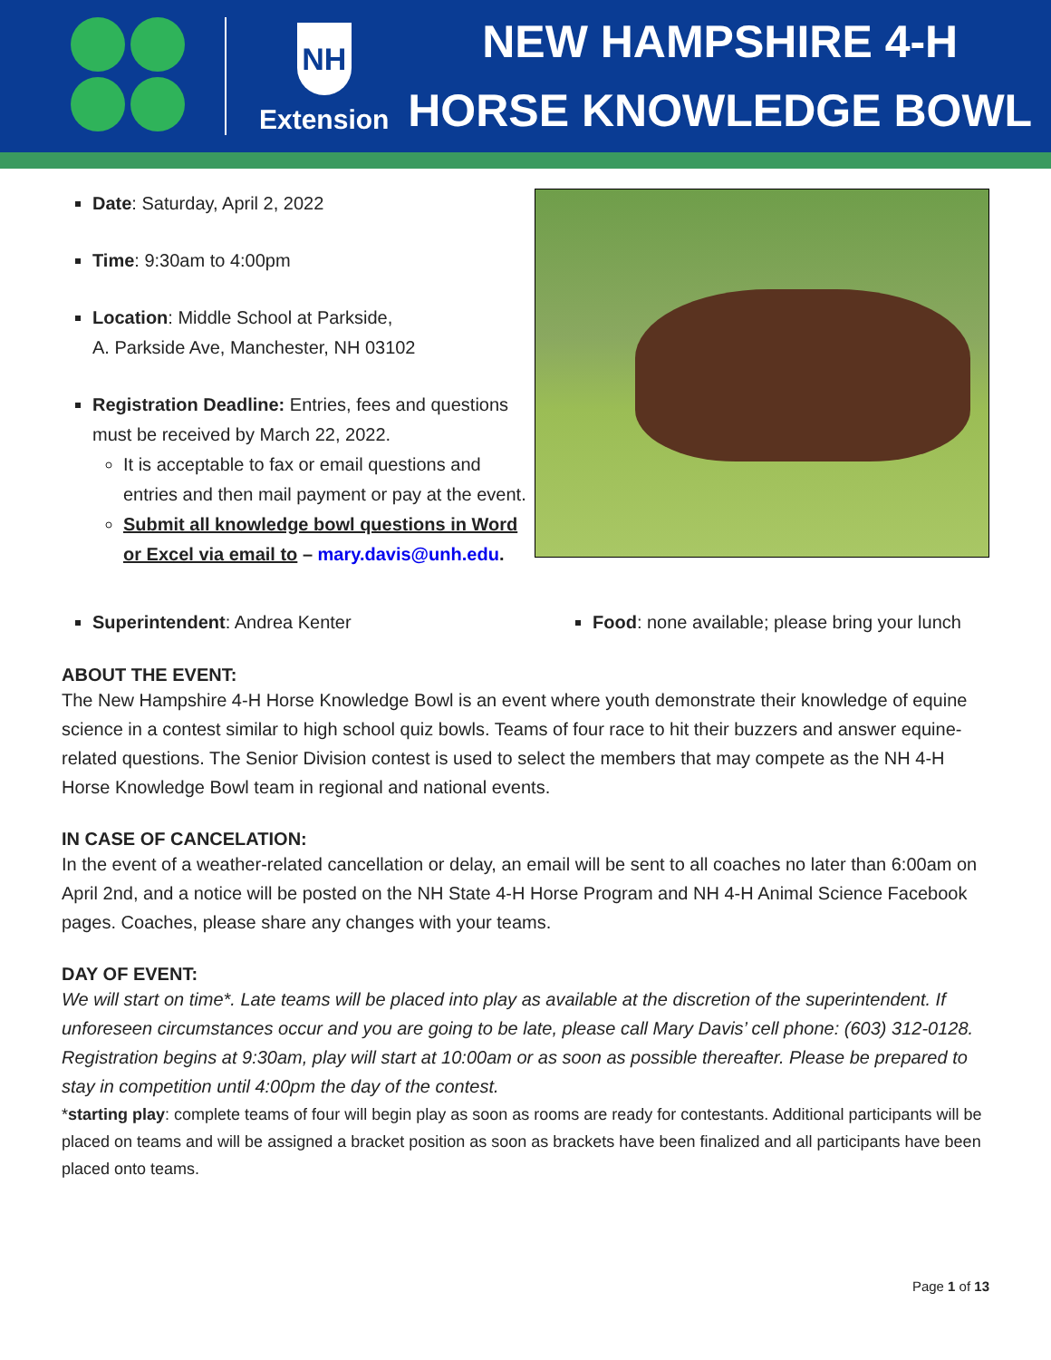NH
Extension
NEW HAMPSHIRE 4-H
HORSE KNOWLEDGE BOWL
Date: Saturday, April 2, 2022
Time: 9:30am to 4:00pm
Location: Middle School at Parkside,
A. Parkside Ave, Manchester, NH 03102
Registration Deadline: Entries, fees and questions must be received by March 22, 2022.
It is acceptable to fax or email questions and entries and then mail payment or pay at the event.
Submit all knowledge bowl questions in Word or Excel via email to – mary.davis@unh.edu.
Superintendent: Andrea Kenter Food: none available; please bring your lunch
ABOUT THE EVENT:
The New Hampshire 4-H Horse Knowledge Bowl is an event where youth demonstrate their knowledge of equine science in a contest similar to high school quiz bowls. Teams of four race to hit their buzzers and answer equine-related questions. The Senior Division contest is used to select the members that may compete as the NH 4-H Horse Knowledge Bowl team in regional and national events.
IN CASE OF CANCELATION:
In the event of a weather-related cancellation or delay, an email will be sent to all coaches no later than 6:00am on April 2nd, and a notice will be posted on the NH State 4-H Horse Program and NH 4-H Animal Science Facebook pages. Coaches, please share any changes with your teams.
DAY OF EVENT:
We will start on time*. Late teams will be placed into play as available at the discretion of the superintendent. If unforeseen circumstances occur and you are going to be late, please call Mary Davis’ cell phone: (603) 312-0128. Registration begins at 9:30am, play will start at 10:00am or as soon as possible thereafter. Please be prepared to stay in competition until 4:00pm the day of the contest.
*starting play: complete teams of four will begin play as soon as rooms are ready for contestants. Additional participants will be placed on teams and will be assigned a bracket position as soon as brackets have been finalized and all participants have been placed onto teams.
Page 1 of 13